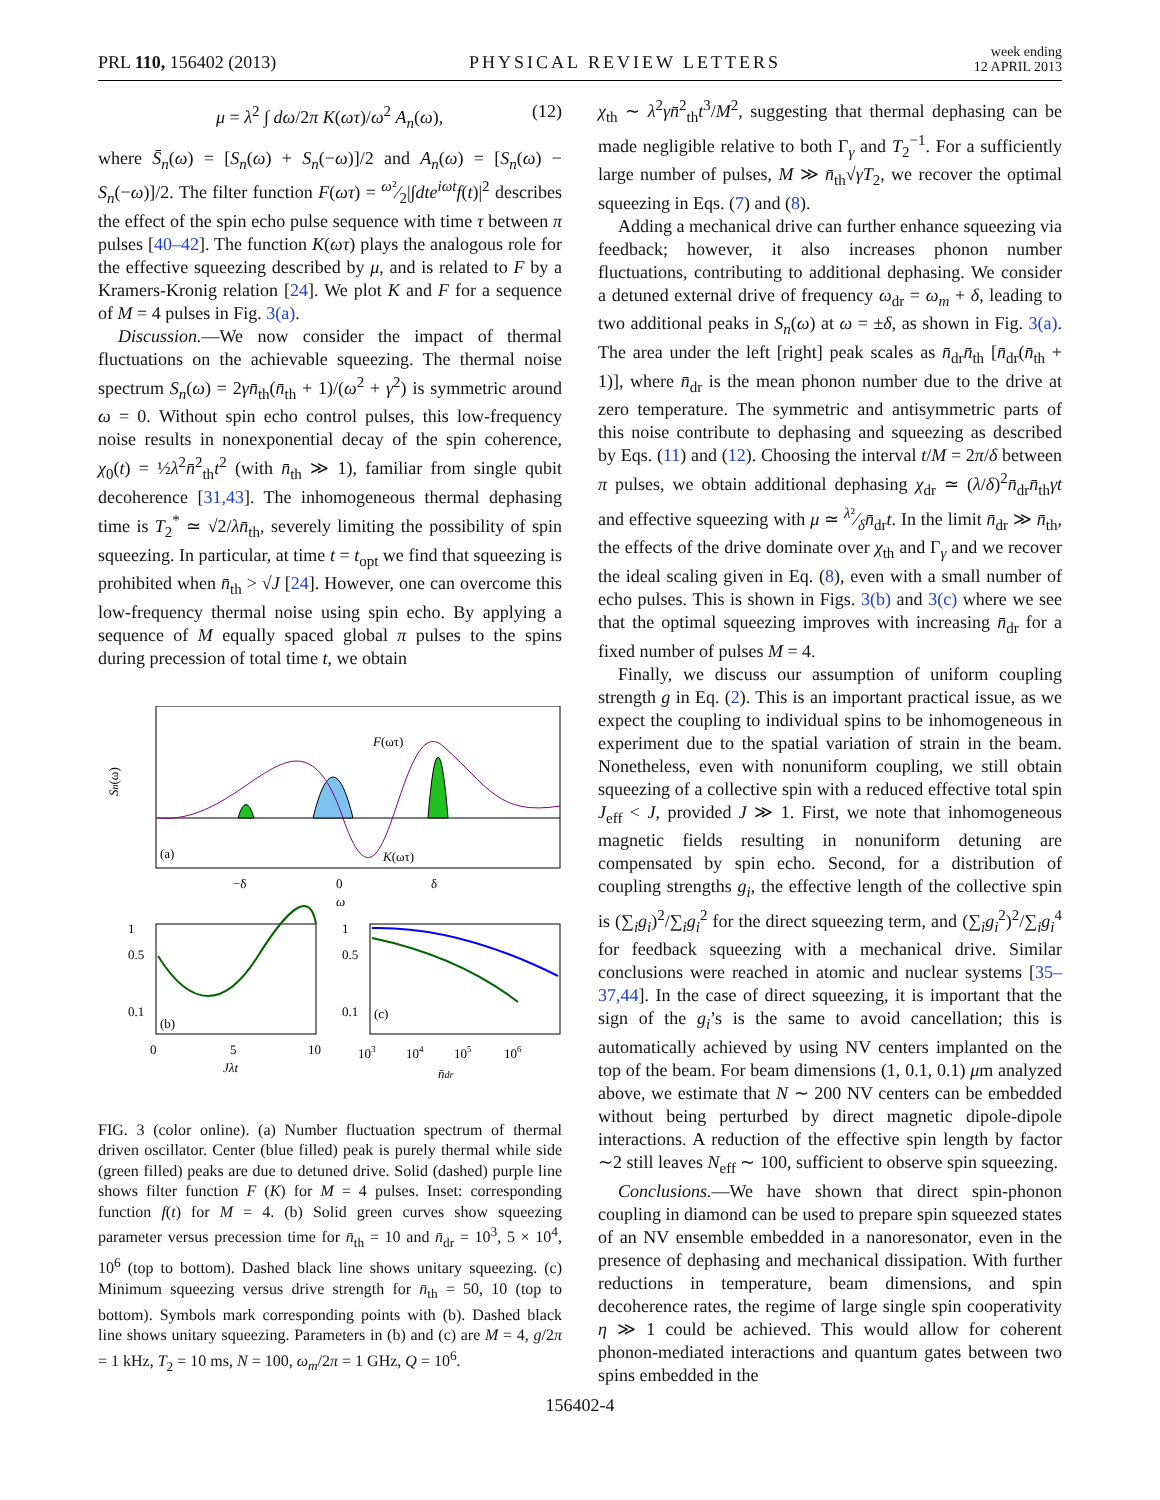PRL 110, 156402 (2013) PHYSICAL REVIEW LETTERS week ending
12 APRIL 2013
μ = λ<sup>2</sup> ∫ dω/2π K(ωτ)/ω<sup>2</sup> A<sub>n</sub>(ω), (12)
where S̄<sub>n</sub>(ω) = [S<sub>n</sub>(ω) + S<sub>n</sub>(−ω)]/2 and A<sub>n</sub>(ω) = [S<sub>n</sub>(ω) − S<sub>n</sub>(−ω)]/2. The filter function F(ωτ) = ω²⁄2|∫dte<sup>iωt</sup>f(t)|<sup>2</sup> describes the effect of the spin echo pulse sequence with time τ between π pulses [40–42]. The function K(ωτ) plays the analogous role for the effective squeezing described by μ, and is related to F by a Kramers-Kronig relation [24]. We plot K and F for a sequence of M = 4 pulses in Fig. 3(a).
Discussion.—We now consider the impact of thermal fluctuations on the achievable squeezing. The thermal noise spectrum S<sub>n</sub>(ω) = 2γn̄<sub>th</sub>(n̄<sub>th</sub> + 1)/(ω<sup>2</sup> + γ<sup>2</sup>) is symmetric around ω = 0. Without spin echo control pulses, this low-frequency noise results in nonexponential decay of the spin coherence, χ<sub>0</sub>(t) = ½λ<sup>2</sup>n̄<sup>2</sup><sub>th</sub>t<sup>2</sup> (with n̄<sub>th</sub> ≫ 1), familiar from single qubit decoherence [31,43]. The inhomogeneous thermal dephasing time is T<sub>2</sub><sup>*</sup> ≃ √2/λn̄<sub>th</sub>, severely limiting the possibility of spin squeezing. In particular, at time t = t<sub>opt</sub> we find that squeezing is prohibited when n̄<sub>th</sub> > √J [24]. However, one can overcome this low-frequency thermal noise using spin echo. By applying a sequence of M equally spaced global π pulses to the spins during precession of total time t, we obtain
(a)
F(ωτ)
K(ωτ)
Sn(ω)
−δ
0
δ
ω
1
0.5
0.1
(b)
0
5
10
Jλt
1
0.5
0.1
(c)
103
104
105
106
n̄dr
FIG. 3 (color online). (a) Number fluctuation spectrum of thermal driven oscillator. Center (blue filled) peak is purely thermal while side (green filled) peaks are due to detuned drive. Solid (dashed) purple line shows filter function F (K) for M = 4 pulses. Inset: corresponding function f(t) for M = 4. (b) Solid green curves show squeezing parameter versus precession time for n̄<sub>th</sub> = 10 and n̄<sub>dr</sub> = 10<sup>3</sup>, 5 × 10<sup>4</sup>, 10<sup>6</sup> (top to bottom). Dashed black line shows unitary squeezing. (c) Minimum squeezing versus drive strength for n̄<sub>th</sub> = 50, 10 (top to bottom). Symbols mark corresponding points with (b). Dashed black line shows unitary squeezing. Parameters in (b) and (c) are M = 4, g/2π = 1 kHz, T<sub>2</sub> = 10 ms, N = 100, ω<sub>m</sub>/2π = 1 GHz, Q = 10<sup>6</sup>.
χ<sub>th</sub> ∼ λ<sup>2</sup>γn̄<sup>2</sup><sub>th</sub>t<sup>3</sup>/M<sup>2</sup>, suggesting that thermal dephasing can be made negligible relative to both Γ<sub>γ</sub> and T<sub>2</sub><sup>−1</sup>. For a sufficiently large number of pulses, M ≫ n̄<sub>th</sub>√γT<sub>2</sub>, we recover the optimal squeezing in Eqs. (7) and (8).
Adding a mechanical drive can further enhance squeezing via feedback; however, it also increases phonon number fluctuations, contributing to additional dephasing. We consider a detuned external drive of frequency ω<sub>dr</sub> = ω<sub>m</sub> + δ, leading to two additional peaks in S<sub>n</sub>(ω) at ω = ±δ, as shown in Fig. 3(a). The area under the left [right] peak scales as n̄<sub>dr</sub>n̄<sub>th</sub> [n̄<sub>dr</sub>(n̄<sub>th</sub> + 1)], where n̄<sub>dr</sub> is the mean phonon number due to the drive at zero temperature. The symmetric and antisymmetric parts of this noise contribute to dephasing and squeezing as described by Eqs. (11) and (12). Choosing the interval t/M = 2π/δ between π pulses, we obtain additional dephasing χ<sub>dr</sub> ≃ (λ/δ)<sup>2</sup>n̄<sub>dr</sub>n̄<sub>th</sub>γt and effective squeezing with μ ≃ λ²⁄δn̄<sub>dr</sub>t. In the limit n̄<sub>dr</sub> ≫ n̄<sub>th</sub>, the effects of the drive dominate over χ<sub>th</sub> and Γ<sub>γ</sub> and we recover the ideal scaling given in Eq. (8), even with a small number of echo pulses. This is shown in Figs. 3(b) and 3(c) where we see that the optimal squeezing improves with increasing n̄<sub>dr</sub> for a fixed number of pulses M = 4.
Finally, we discuss our assumption of uniform coupling strength g in Eq. (2). This is an important practical issue, as we expect the coupling to individual spins to be inhomogeneous in experiment due to the spatial variation of strain in the beam. Nonetheless, even with nonuniform coupling, we still obtain squeezing of a collective spin with a reduced effective total spin J<sub>eff</sub> < J, provided J ≫ 1. First, we note that inhomogeneous magnetic fields resulting in nonuniform detuning are compensated by spin echo. Second, for a distribution of coupling strengths g<sub>i</sub>, the effective length of the collective spin is (∑<sub>i</sub>g<sub>i</sub>)<sup>2</sup>/∑<sub>i</sub>g<sub>i</sub><sup>2</sup> for the direct squeezing term, and (∑<sub>i</sub>g<sub>i</sub><sup>2</sup>)<sup>2</sup>/∑<sub>i</sub>g<sub>i</sub><sup>4</sup> for feedback squeezing with a mechanical drive. Similar conclusions were reached in atomic and nuclear systems [35–37,44]. In the case of direct squeezing, it is important that the sign of the g<sub>i</sub>’s is the same to avoid cancellation; this is automatically achieved by using NV centers implanted on the top of the beam. For beam dimensions (1, 0.1, 0.1) μm analyzed above, we estimate that N ∼ 200 NV centers can be embedded without being perturbed by direct magnetic dipole-dipole interactions. A reduction of the effective spin length by factor ∼2 still leaves N<sub>eff</sub> ∼ 100, sufficient to observe spin squeezing.
Conclusions.—We have shown that direct spin-phonon coupling in diamond can be used to prepare spin squeezed states of an NV ensemble embedded in a nanoresonator, even in the presence of dephasing and mechanical dissipation. With further reductions in temperature, beam dimensions, and spin decoherence rates, the regime of large single spin cooperativity η ≫ 1 could be achieved. This would allow for coherent phonon-mediated interactions and quantum gates between two spins embedded in the
156402-4